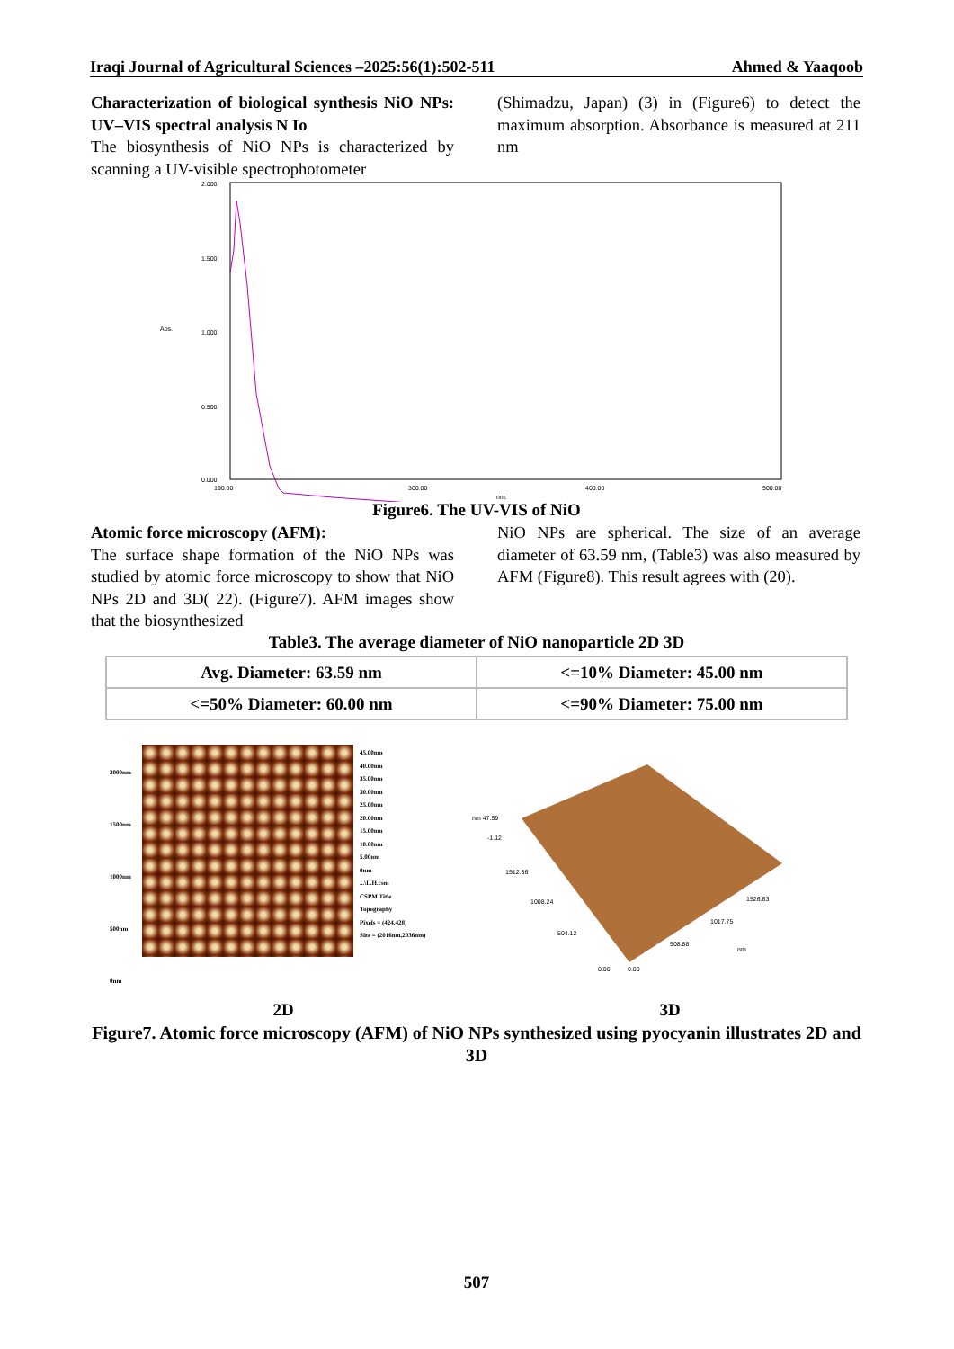Iraqi Journal of Agricultural Sciences –2025:56(1):502-511 Ahmed & Yaaqoob
Characterization of biological synthesis NiO NPs: UV–VIS spectral analysis N Io
The biosynthesis of NiO NPs is characterized by scanning a UV-visible spectrophotometer
(Shimadzu, Japan) (3) in (Figure6) to detect the maximum absorption. Absorbance is measured at 211 nm
2.000
1.500
1.000
0.500
0.000
190.00
300.00
400.00
500.00
nm.
Abs.
Figure6. The UV-VIS of NiO
Atomic force microscopy (AFM):
The surface shape formation of the NiO NPs was studied by atomic force microscopy to show that NiO NPs 2D and 3D( 22). (Figure7). AFM images show that the biosynthesized
NiO NPs are spherical. The size of an average diameter of 63.59 nm, (Table3) was also measured by AFM (Figure8). This result agrees with (20).
Table3. The average diameter of NiO nanoparticle 2D 3D
| Avg. Diameter: 63.59 nm | <=10% Diameter: 45.00 nm |
| <=50% Diameter: 60.00 nm | <=90% Diameter: 75.00 nm |
45.00nm
40.00nm
35.00nm
30.00nm
25.00nm
20.00nm
15.00nm
10.00nm
5.00nm
0nm
...\L.H.csm
CSPM Title
Topography
Pixels = (424,428)
Size = (2016nm,2036nm)
2000nm
1500nm
1000nm
500nm
0nm
nm 47.59
-1.12
1512.36
1008.24
504.12
0.00
0.00
508.88
1017.75
1526.63
nm
2D 3D
Figure7. Atomic force microscopy (AFM) of NiO NPs synthesized using pyocyanin illustrates 2D and 3D
507